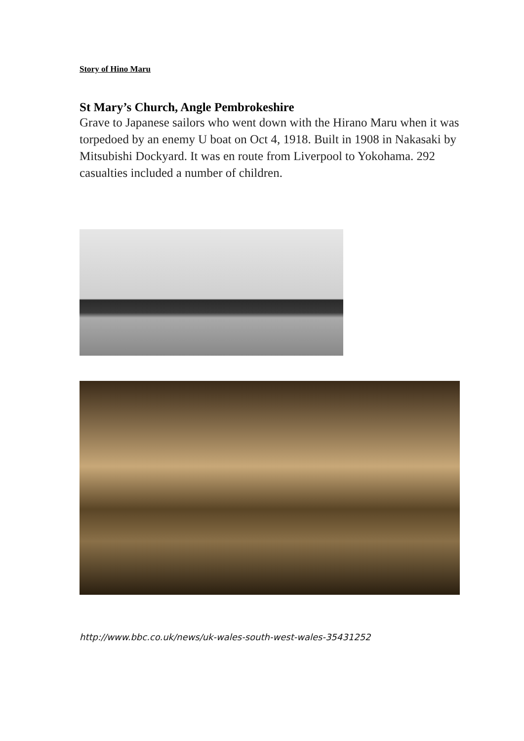Story of Hino Maru
St Mary’s Church, Angle Pembrokeshire
Grave to Japanese sailors who went down with the Hirano Maru when it was torpedoed by an enemy U boat on Oct 4, 1918. Built in 1908 in Nakasaki by Mitsubishi Dockyard. It was en route from Liverpool to Yokohama. 292 casualties included a number of children.
http://www.bbc.co.uk/news/uk-wales-south-west-wales-35431252